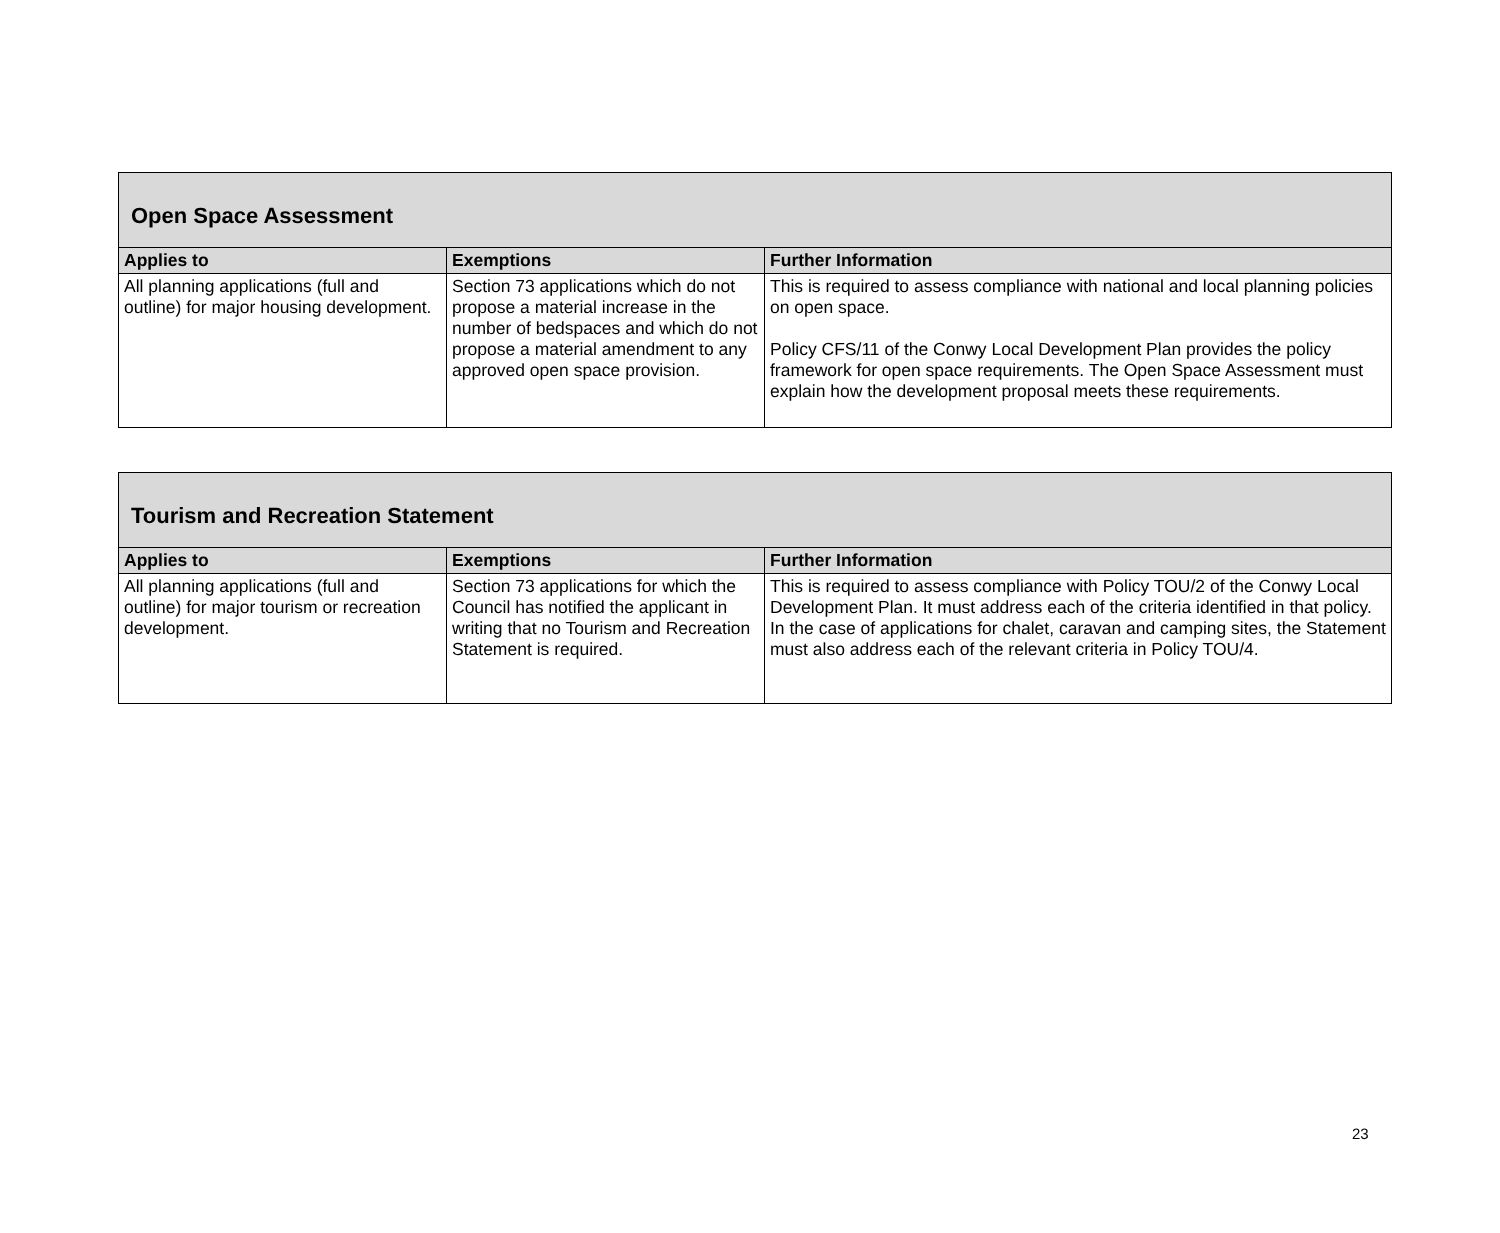| Open Space Assessment | | |
| --- | --- | --- |
| Applies to | Exemptions | Further Information |
| All planning applications (full and outline) for major housing development. | Section 73 applications which do not propose a material increase in the number of bedspaces and which do not propose a material amendment to any approved open space provision. | This is required to assess compliance with national and local planning policies on open space. Policy CFS/11 of the Conwy Local Development Plan provides the policy framework for open space requirements. The Open Space Assessment must explain how the development proposal meets these requirements. |
| Tourism and Recreation Statement | | |
| --- | --- | --- |
| Applies to | Exemptions | Further Information |
| All planning applications (full and outline) for major tourism or recreation development. | Section 73 applications for which the Council has notified the applicant in writing that no Tourism and Recreation Statement is required. | This is required to assess compliance with Policy TOU/2 of the Conwy Local Development Plan. It must address each of the criteria identified in that policy. In the case of applications for chalet, caravan and camping sites, the Statement must also address each of the relevant criteria in Policy TOU/4. |
23